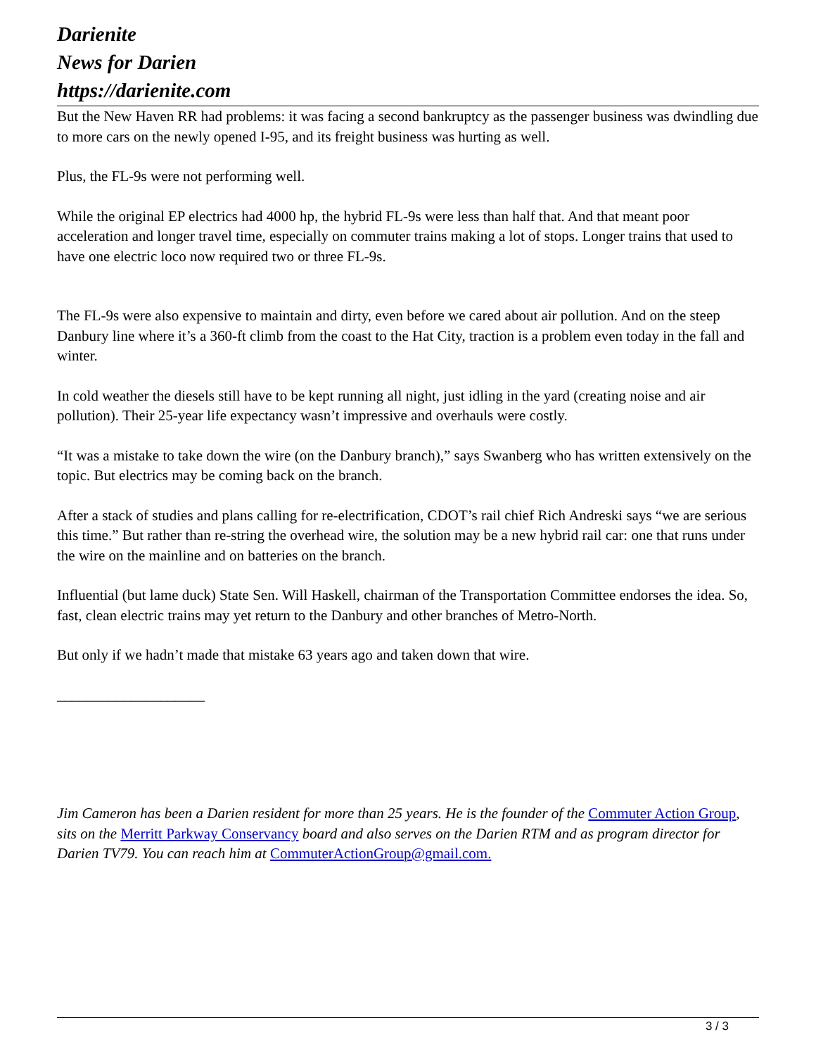Darienite
News for Darien
https://darienite.com
But the New Haven RR had problems: it was facing a second bankruptcy as the passenger business was dwindling due to more cars on the newly opened I-95, and its freight business was hurting as well.
Plus, the FL-9s were not performing well.
While the original EP electrics had 4000 hp, the hybrid FL-9s were less than half that. And that meant poor acceleration and longer travel time, especially on commuter trains making a lot of stops. Longer trains that used to have one electric loco now required two or three FL-9s.
The FL-9s were also expensive to maintain and dirty, even before we cared about air pollution. And on the steep Danbury line where it’s a 360-ft climb from the coast to the Hat City, traction is a problem even today in the fall and winter.
In cold weather the diesels still have to be kept running all night, just idling in the yard (creating noise and air pollution). Their 25-year life expectancy wasn’t impressive and overhauls were costly.
“It was a mistake to take down the wire (on the Danbury branch),” says Swanberg who has written extensively on the topic. But electrics may be coming back on the branch.
After a stack of studies and plans calling for re-electrification, CDOT’s rail chief Rich Andreski says “we are serious this time.” But rather than re-string the overhead wire, the solution may be a new hybrid rail car: one that runs under the wire on the mainline and on batteries on the branch.
Influential (but lame duck) State Sen. Will Haskell, chairman of the Transportation Committee endorses the idea. So, fast, clean electric trains may yet return to the Danbury and other branches of Metro-North.
But only if we hadn’t made that mistake 63 years ago and taken down that wire.
____________________
Jim Cameron has been a Darien resident for more than 25 years. He is the founder of the Commuter Action Group, sits on the Merritt Parkway Conservancy board and also serves on the Darien RTM and as program director for Darien TV79. You can reach him at CommuterActionGroup@gmail.com.
3 / 3